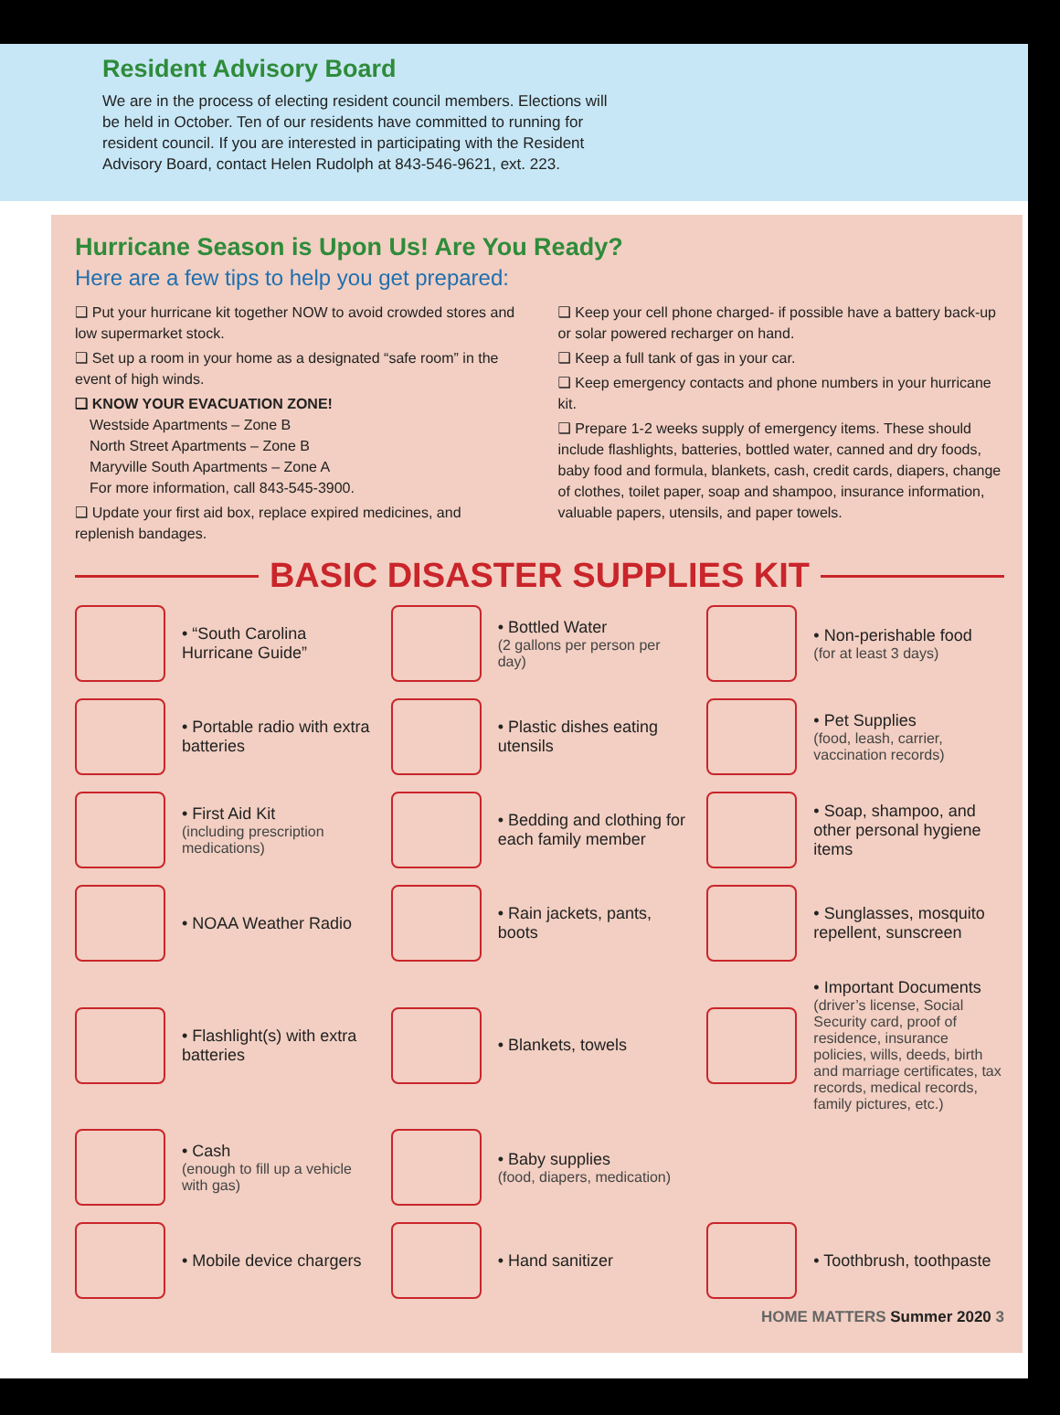Resident Advisory Board
We are in the process of electing resident council members. Elections will be held in October. Ten of our residents have committed to running for resident council. If you are interested in participating with the Resident Advisory Board, contact Helen Rudolph at 843-546-9621, ext. 223.
Hurricane Season is Upon Us! Are You Ready?
Here are a few tips to help you get prepared:
❑ Put your hurricane kit together NOW to avoid crowded stores and low supermarket stock.
❑ Set up a room in your home as a designated “safe room” in the event of high winds.
❑ KNOW YOUR EVACUATION ZONE!
 Westside Apartments – Zone B
 North Street Apartments – Zone B
 Maryville South Apartments – Zone A
 For more information, call 843-545-3900.
❑ Update your first aid box, replace expired medicines, and replenish bandages.
❑ Keep your cell phone charged- if possible have a battery back-up or solar powered recharger on hand.
❑ Keep a full tank of gas in your car.
❑ Keep emergency contacts and phone numbers in your hurricane kit.
❑ Prepare 1-2 weeks supply of emergency items. These should include flashlights, batteries, bottled water, canned and dry foods, baby food and formula, blankets, cash, credit cards, diapers, change of clothes, toilet paper, soap and shampoo, insurance information, valuable papers, utensils, and paper towels.
BASIC DISASTER SUPPLIES KIT
• “South Carolina Hurricane Guide”
• Bottled Water
(2 gallons per person per day)
• Non-perishable food
(for at least 3 days)
• Portable radio with extra batteries
• Plastic dishes eating utensils
• Pet Supplies
(food, leash, carrier, vaccination records)
• First Aid Kit
(including prescription medications)
• Bedding and clothing for each family member
• Soap, shampoo, and other personal hygiene items
• NOAA Weather Radio
• Rain jackets, pants, boots
• Sunglasses, mosquito repellent, sunscreen
• Flashlight(s) with extra batteries
• Blankets, towels
• Important Documents
(driver’s license, Social Security card, proof of residence, insurance policies, wills, deeds, birth and marriage certificates, tax records, medical records, family pictures, etc.)
• Cash
(enough to fill up a vehicle with gas)
• Baby supplies
(food, diapers, medication)
• Mobile device chargers
• Hand sanitizer
• Toothbrush, toothpaste
HOME MATTERS Summer 2020 3